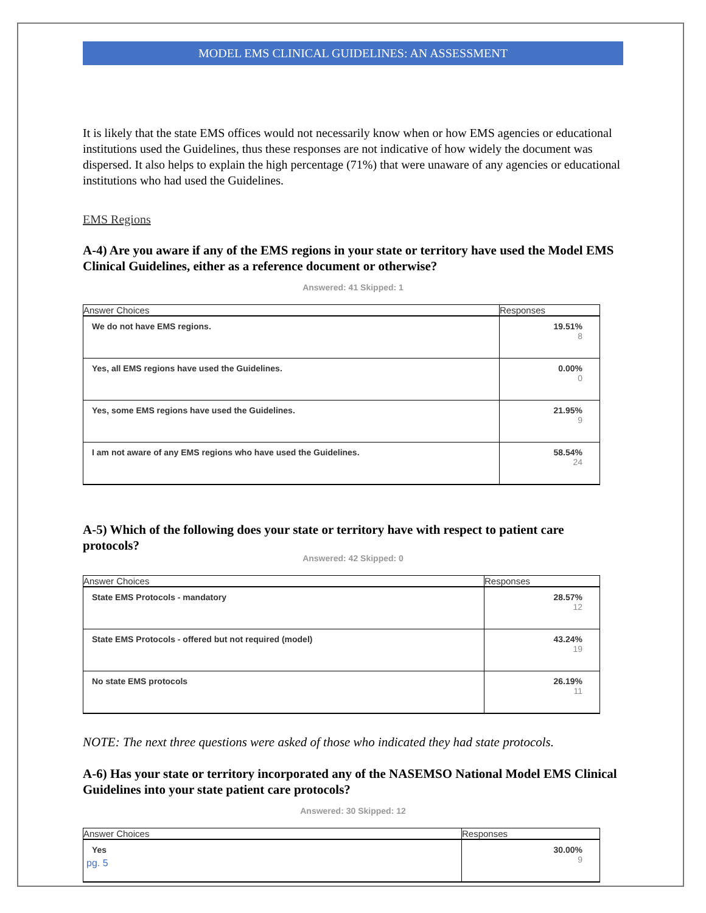MODEL EMS CLINICAL GUIDELINES: AN ASSESSMENT
It is likely that the state EMS offices would not necessarily know when or how EMS agencies or educational institutions used the Guidelines, thus these responses are not indicative of how widely the document was dispersed. It also helps to explain the high percentage (71%) that were unaware of any agencies or educational institutions who had used the Guidelines.
EMS Regions
A-4) Are you aware if any of the EMS regions in your state or territory have used the Model EMS Clinical Guidelines, either as a reference document or otherwise?
Answered: 41 Skipped: 1
| Answer Choices | Responses |
| --- | --- |
| We do not have EMS regions. | 19.51% 8 |
| Yes, all EMS regions have used the Guidelines. | 0.00% 0 |
| Yes, some EMS regions have used the Guidelines. | 21.95% 9 |
| I am not aware of any EMS regions who have used the Guidelines. | 58.54% 24 |
A-5) Which of the following does your state or territory have with respect to patient care protocols?
Answered: 42 Skipped: 0
| Answer Choices | Responses |
| --- | --- |
| State EMS Protocols - mandatory | 28.57% 12 |
| State EMS Protocols - offered but not required (model) | 43.24% 19 |
| No state EMS protocols | 26.19% 11 |
NOTE: The next three questions were asked of those who indicated they had state protocols.
A-6) Has your state or territory incorporated any of the NASEMSO National Model EMS Clinical Guidelines into your state patient care protocols?
Answered: 30 Skipped: 12
| Answer Choices | Responses |
| --- | --- |
| Yes | 30.00% 9 |
pg. 5